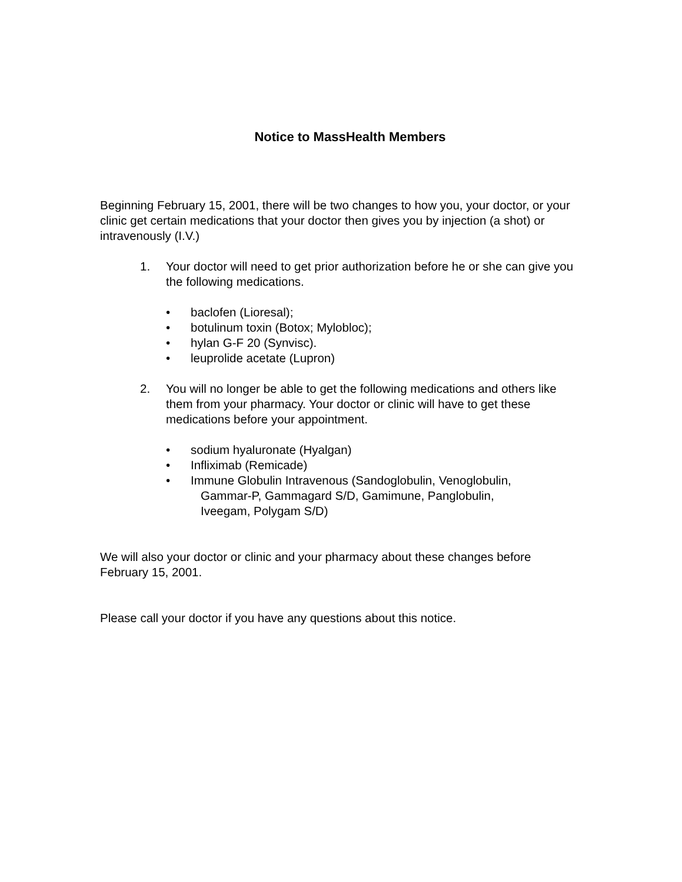Notice to MassHealth Members
Beginning February 15, 2001, there will be two changes to how you, your doctor, or your clinic get certain medications that your doctor then gives you by injection (a shot) or intravenously (I.V.)
1. Your doctor will need to get prior authorization before he or she can give you the following medications.
• baclofen (Lioresal);
• botulinum toxin (Botox; Mylobloc);
• hylan G-F 20 (Synvisc).
• leuprolide acetate (Lupron)
2. You will no longer be able to get the following medications and others like them from your pharmacy. Your doctor or clinic will have to get these medications before your appointment.
• sodium hyaluronate (Hyalgan)
• Infliximab (Remicade)
• Immune Globulin Intravenous (Sandoglobulin, Venoglobulin,
Gammar-P, Gammagard S/D, Gamimune, Panglobulin,
Iveegam, Polygam S/D)
We will also your doctor or clinic and your pharmacy about these changes before February 15, 2001.
Please call your doctor if you have any questions about this notice.